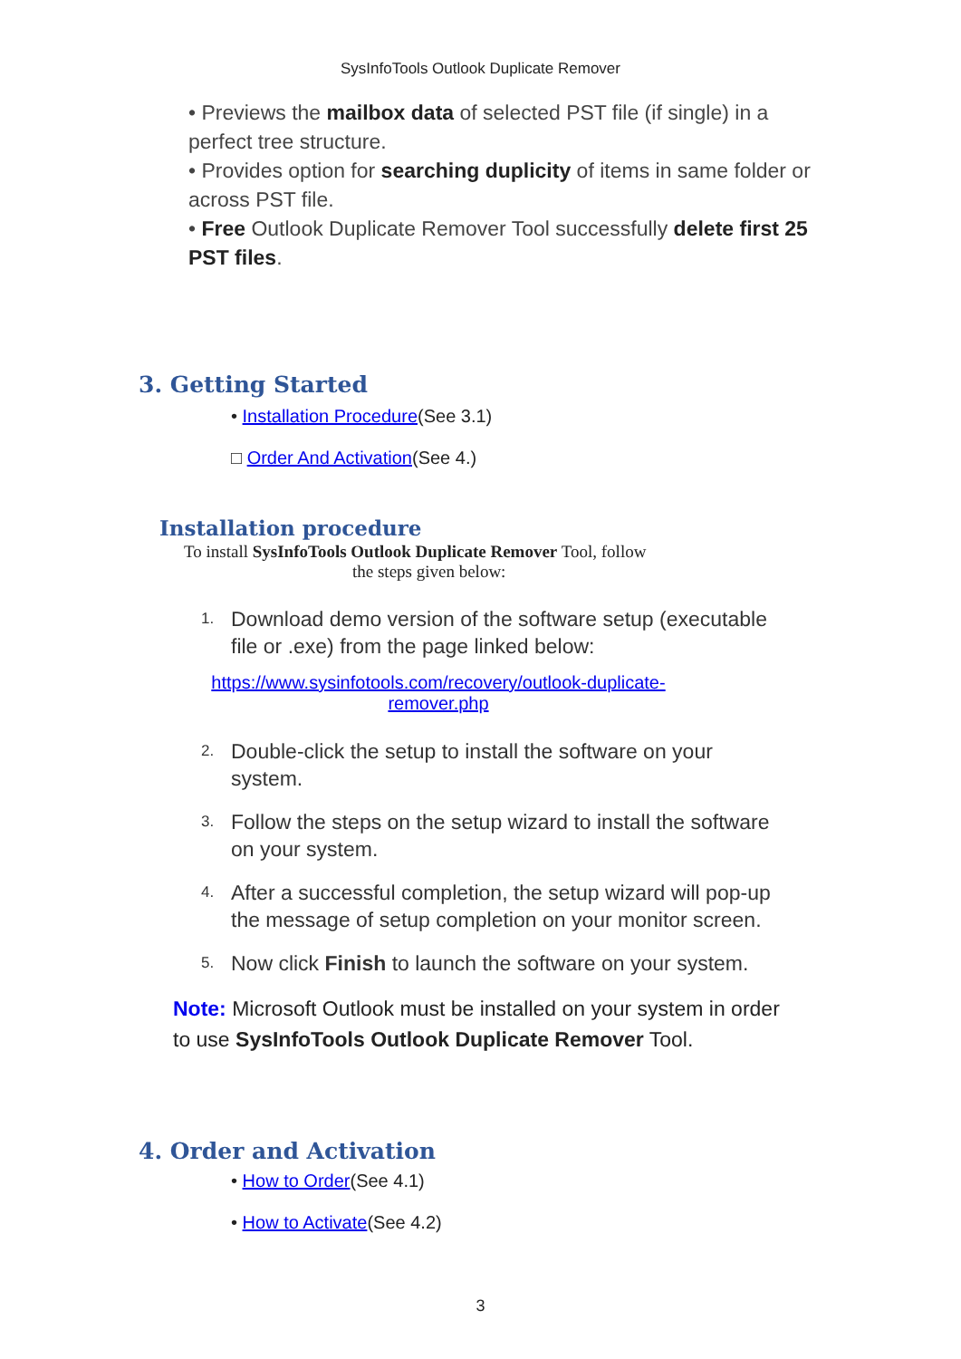SysInfoTools Outlook Duplicate Remover
• Previews the mailbox data of selected PST file (if single) in a perfect tree structure.
• Provides option for searching duplicity of items in same folder or across PST file.
• Free Outlook Duplicate Remover Tool successfully delete first 25 PST files.
3. Getting Started
• Installation Procedure(See 3.1)
□ Order And Activation(See 4.)
Installation procedure
To install SysInfoTools Outlook Duplicate Remover Tool, follow
the steps given below:
1. Download demo version of the software setup (executable file or .exe) from the page linked below:
https://www.sysinfotools.com/recovery/outlook-duplicate-
remover.php
2. Double-click the setup to install the software on your system.
3. Follow the steps on the setup wizard to install the software on your system.
4. After a successful completion, the setup wizard will pop-up the message of setup completion on your monitor screen.
5. Now click Finish to launch the software on your system.
Note: Microsoft Outlook must be installed on your system in order to use SysInfoTools Outlook Duplicate Remover Tool.
4. Order and Activation
• How to Order(See 4.1)
• How to Activate(See 4.2)
3